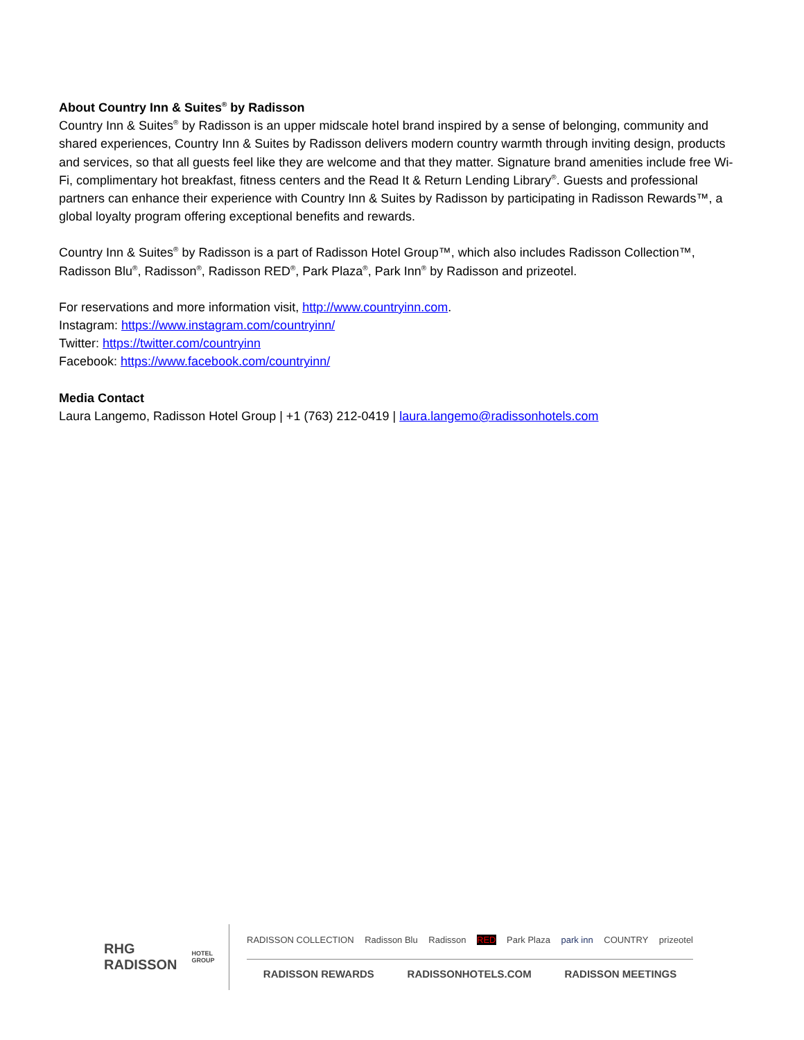About Country Inn & Suites<sup>®</sup> by Radisson
Country Inn & Suites<sup>®</sup> by Radisson is an upper midscale hotel brand inspired by a sense of belonging, community and shared experiences, Country Inn & Suites by Radisson delivers modern country warmth through inviting design, products and services, so that all guests feel like they are welcome and that they matter. Signature brand amenities include free Wi-Fi, complimentary hot breakfast, fitness centers and the Read It & Return Lending Library<sup>®</sup>. Guests and professional partners can enhance their experience with Country Inn & Suites by Radisson by participating in Radisson Rewards™, a global loyalty program offering exceptional benefits and rewards.
Country Inn & Suites<sup>®</sup> by Radisson is a part of Radisson Hotel Group™, which also includes Radisson Collection™, Radisson Blu<sup>®</sup>, Radisson<sup>®</sup>, Radisson RED<sup>®</sup>, Park Plaza<sup>®</sup>, Park Inn<sup>®</sup> by Radisson and prizeotel.
For reservations and more information visit, http://www.countryinn.com.
Instagram: https://www.instagram.com/countryinn/
Twitter: https://twitter.com/countryinn
Facebook: https://www.facebook.com/countryinn/
Media Contact
Laura Langemo, Radisson Hotel Group | +1 (763) 212-0419 | laura.langemo@radissonhotels.com
RHG RADISSON
HOTEL GROUP
RADISSON COLLECTION Radisson Blu Radisson RED Park Plaza park inn COUNTRY prizeotel
RADISSON REWARDS RADISSONHOTELS.COM RADISSON MEETINGS